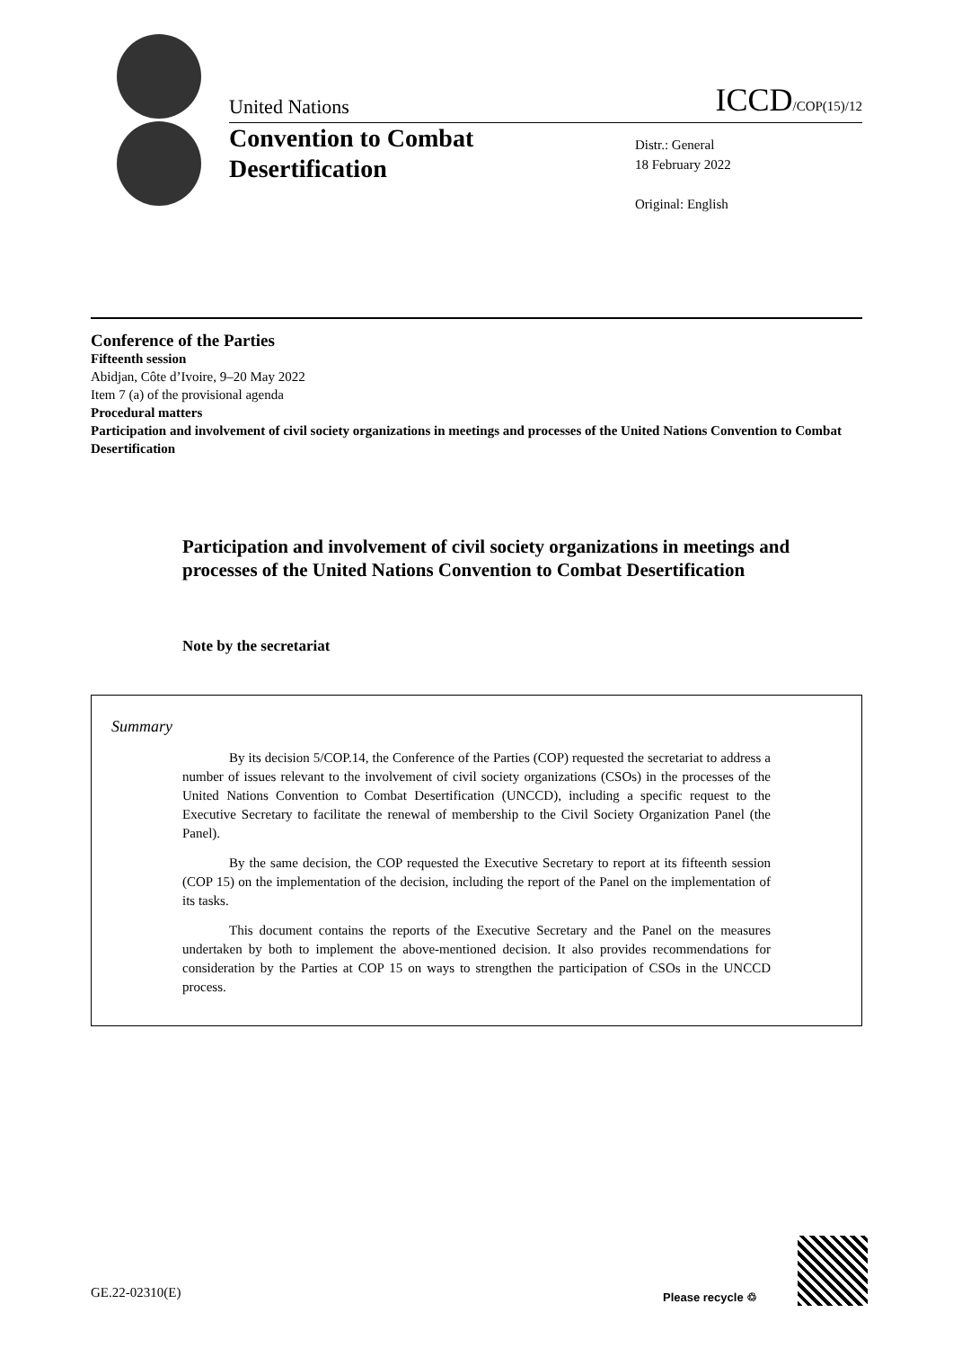United Nations ICCD/COP(15)/12
Convention to Combat
Desertification
Distr.: General
18 February 2022
Original: English
Conference of the Parties
Fifteenth session
Abidjan, Côte d’Ivoire, 9–20 May 2022
Item 7 (a) of the provisional agenda
Procedural matters
Participation and involvement of civil society organizations in meetings and processes of the United Nations Convention to Combat Desertification
Participation and involvement of civil society organizations in meetings and processes of the United Nations Convention to Combat Desertification
Note by the secretariat
Summary
By its decision 5/COP.14, the Conference of the Parties (COP) requested the secretariat to address a number of issues relevant to the involvement of civil society organizations (CSOs) in the processes of the United Nations Convention to Combat Desertification (UNCCD), including a specific request to the Executive Secretary to facilitate the renewal of membership to the Civil Society Organization Panel (the Panel).
By the same decision, the COP requested the Executive Secretary to report at its fifteenth session (COP 15) on the implementation of the decision, including the report of the Panel on the implementation of its tasks.
This document contains the reports of the Executive Secretary and the Panel on the measures undertaken by both to implement the above-mentioned decision. It also provides recommendations for consideration by the Parties at COP 15 on ways to strengthen the participation of CSOs in the UNCCD process.
GE.22-02310(E) Please recycle ♲